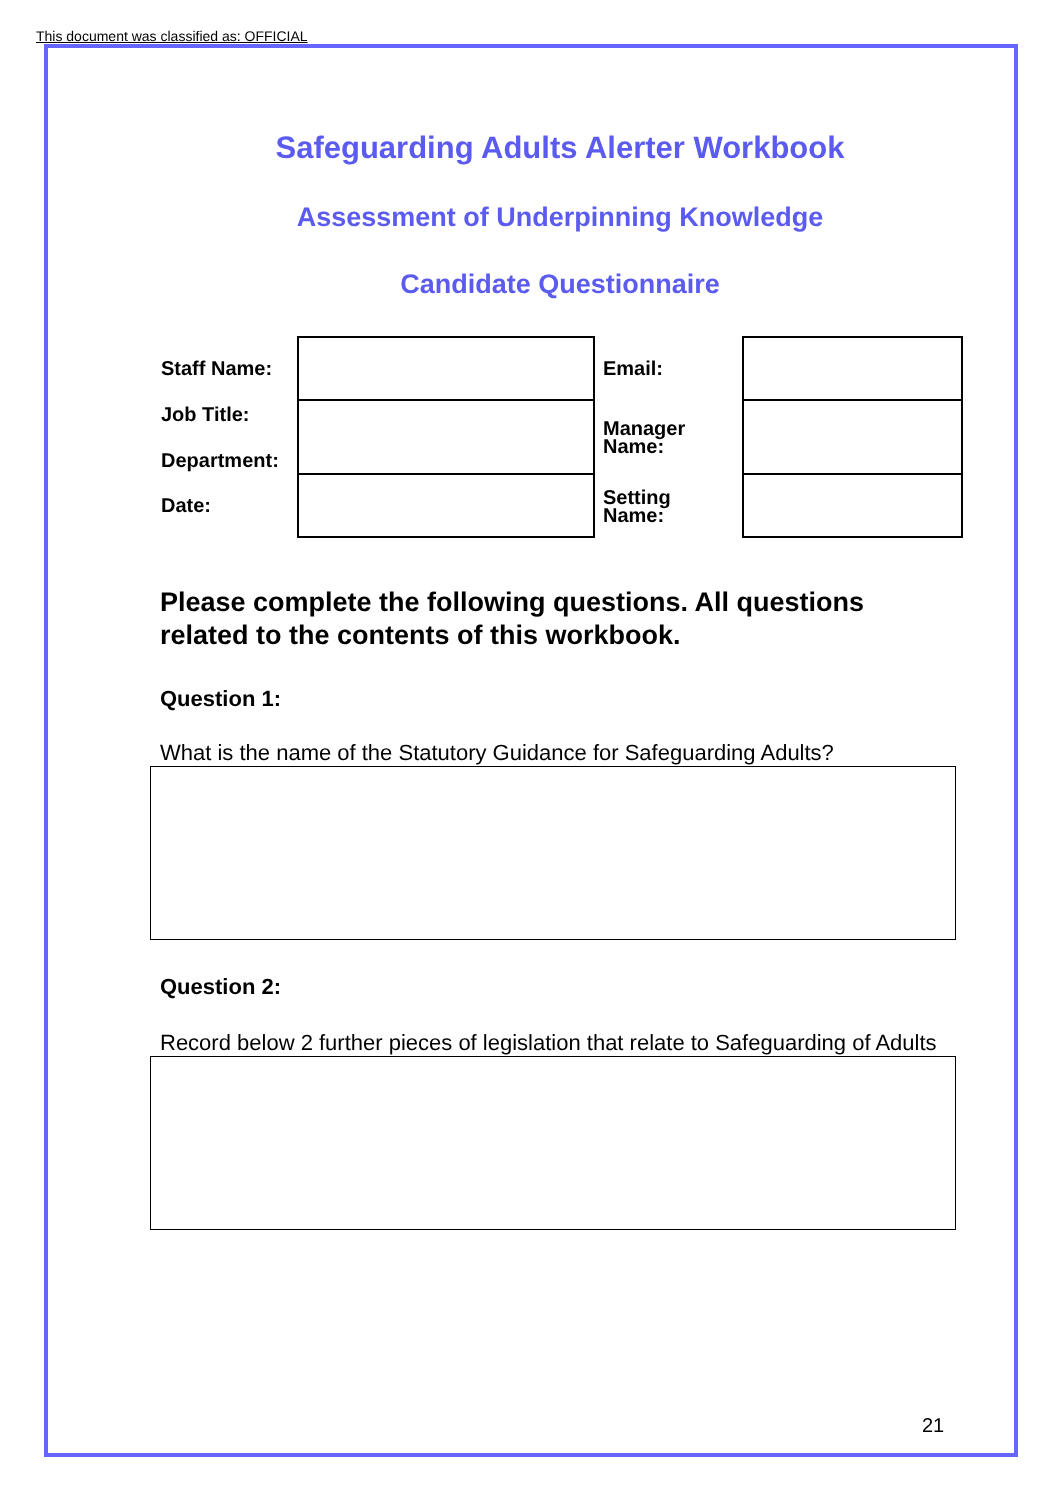This document was classified as: OFFICIAL
Safeguarding Adults Alerter Workbook
Assessment of Underpinning Knowledge
Candidate Questionnaire
| Staff Name: | | Email: | |
| Job Title: Department: | | Manager Name: | |
| Date: | | Setting Name: | |
Please complete the following questions. All questions related to the contents of this workbook.
Question 1:
What is the name of the Statutory Guidance for Safeguarding Adults?
Question 2:
Record below 2 further pieces of legislation that relate to Safeguarding of Adults
21